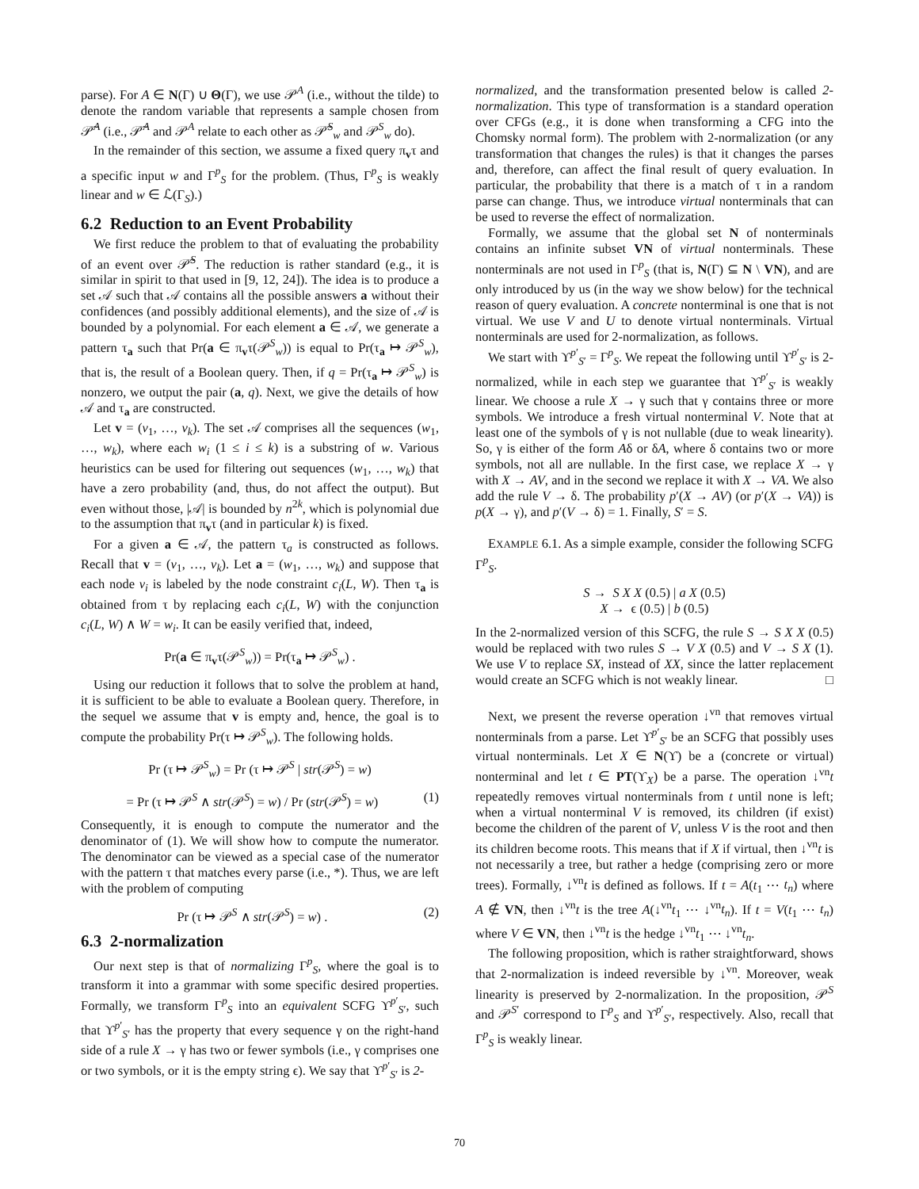parse). For A ∈ N(Γ) ∪ Θ(Γ), we use 𝒫<sup>A</sup> (i.e., without the tilde) to denote the random variable that represents a sample chosen from 𝒫̃<sup>A</sup> (i.e., 𝒫̃<sup>A</sup> and 𝒫<sup>A</sup> relate to each other as 𝒫̃<sup>S</sup><sub>w</sub> and 𝒫<sup>S</sup><sub>w</sub> do).
In the remainder of this section, we assume a fixed query π<sub>v</sub>τ and a specific input w and Γ<sup>p</sup><sub>S</sub> for the problem. (Thus, Γ<sup>p</sup><sub>S</sub> is weakly linear and w ∈ ℒ(Γ<sub>S</sub>).)
6.2 Reduction to an Event Probability
We first reduce the problem to that of evaluating the probability of an event over 𝒫̃<sup>S</sup>. The reduction is rather standard (e.g., it is similar in spirit to that used in [9, 12, 24]). The idea is to produce a set 𝒜 such that 𝒜 contains all the possible answers a without their confidences (and possibly additional elements), and the size of 𝒜 is bounded by a polynomial. For each element a ∈ 𝒜, we generate a pattern τ<sub>a</sub> such that Pr(a ∈ π<sub>v</sub>τ(𝒫<sup>S</sup><sub>w</sub>)) is equal to Pr(τ<sub>a</sub> ↦ 𝒫<sup>S</sup><sub>w</sub>), that is, the result of a Boolean query. Then, if q = Pr(τ<sub>a</sub> ↦ 𝒫<sup>S</sup><sub>w</sub>) is nonzero, we output the pair (a, q). Next, we give the details of how 𝒜 and τ<sub>a</sub> are constructed.
Let v = (v<sub>1</sub>, …, v<sub>k</sub>). The set 𝒜 comprises all the sequences (w<sub>1</sub>, …, w<sub>k</sub>), where each w<sub>i</sub> (1 ≤ i ≤ k) is a substring of w. Various heuristics can be used for filtering out sequences (w<sub>1</sub>, …, w<sub>k</sub>) that have a zero probability (and, thus, do not affect the output). But even without those, |𝒜| is bounded by n<sup>2k</sup>, which is polynomial due to the assumption that π<sub>v</sub>τ (and in particular k) is fixed.
For a given a ∈ 𝒜, the pattern τ<sub>a</sub> is constructed as follows. Recall that v = (v<sub>1</sub>, …, v<sub>k</sub>). Let a = (w<sub>1</sub>, …, w<sub>k</sub>) and suppose that each node v<sub>i</sub> is labeled by the node constraint c<sub>i</sub>(L, W). Then τ<sub>a</sub> is obtained from τ by replacing each c<sub>i</sub>(L, W) with the conjunction c<sub>i</sub>(L, W) ∧ W = w<sub>i</sub>. It can be easily verified that, indeed,
Pr(a ∈ π<sub>v</sub>τ(𝒫<sup>S</sup><sub>w</sub>)) = Pr(τ<sub>a</sub> ↦ 𝒫<sup>S</sup><sub>w</sub>) .
Using our reduction it follows that to solve the problem at hand, it is sufficient to be able to evaluate a Boolean query. Therefore, in the sequel we assume that v is empty and, hence, the goal is to compute the probability Pr(τ ↦ 𝒫<sup>S</sup><sub>w</sub>). The following holds.
Pr (τ ↦ 𝒫<sup>S</sup><sub>w</sub>) = Pr (τ ↦ 𝒫<sup>S</sup> | str(𝒫<sup>S</sup>) = w)
= Pr (τ ↦ 𝒫<sup>S</sup> ∧ str(𝒫<sup>S</sup>) = w) / Pr (str(𝒫<sup>S</sup>) = w) (1)
Consequently, it is enough to compute the numerator and the denominator of (1). We will show how to compute the numerator. The denominator can be viewed as a special case of the numerator with the pattern τ that matches every parse (i.e., *). Thus, we are left with the problem of computing
Pr (τ ↦ 𝒫<sup>S</sup> ∧ str(𝒫<sup>S</sup>) = w) . (2)
6.3 2-normalization
Our next step is that of normalizing Γ<sup>p</sup><sub>S</sub>, where the goal is to transform it into a grammar with some specific desired properties. Formally, we transform Γ<sup>p</sup><sub>S</sub> into an equivalent SCFG ϒ<sup>p′</sup><sub>S′</sub>, such that ϒ<sup>p′</sup><sub>S′</sub> has the property that every sequence γ on the right-hand side of a rule X → γ has two or fewer symbols (i.e., γ comprises one or two symbols, or it is the empty string ϵ). We say that ϒ<sup>p′</sup><sub>S′</sub> is 2-
normalized, and the transformation presented below is called 2-normalization. This type of transformation is a standard operation over CFGs (e.g., it is done when transforming a CFG into the Chomsky normal form). The problem with 2-normalization (or any transformation that changes the rules) is that it changes the parses and, therefore, can affect the final result of query evaluation. In particular, the probability that there is a match of τ in a random parse can change. Thus, we introduce virtual nonterminals that can be used to reverse the effect of normalization.
Formally, we assume that the global set N of nonterminals contains an infinite subset VN of virtual nonterminals. These nonterminals are not used in Γ<sup>p</sup><sub>S</sub> (that is, N(Γ) ⊆ N \ VN), and are only introduced by us (in the way we show below) for the technical reason of query evaluation. A concrete nonterminal is one that is not virtual. We use V and U to denote virtual nonterminals. Virtual nonterminals are used for 2-normalization, as follows.
We start with ϒ<sup>p′</sup><sub>S′</sub> = Γ<sup>p</sup><sub>S</sub>. We repeat the following until ϒ<sup>p′</sup><sub>S′</sub> is 2-normalized, while in each step we guarantee that ϒ<sup>p′</sup><sub>S′</sub> is weakly linear. We choose a rule X → γ such that γ contains three or more symbols. We introduce a fresh virtual nonterminal V. Note that at least one of the symbols of γ is not nullable (due to weak linearity). So, γ is either of the form Aδ or δA, where δ contains two or more symbols, not all are nullable. In the first case, we replace X → γ with X → AV, and in the second we replace it with X → VA. We also add the rule V → δ. The probability p′(X → AV) (or p′(X → VA)) is p(X → γ), and p′(V → δ) = 1. Finally, S′ = S.
EXAMPLE 6.1. As a simple example, consider the following SCFG Γ<sup>p</sup><sub>S</sub>.
S → S X X (0.5) | a X (0.5)
X → ϵ (0.5) | b (0.5)
In the 2-normalized version of this SCFG, the rule S → S X X (0.5) would be replaced with two rules S → V X (0.5) and V → S X (1). We use V to replace SX, instead of XX, since the latter replacement would create an SCFG which is not weakly linear. □
Next, we present the reverse operation ↓<sup>vn</sup> that removes virtual nonterminals from a parse. Let ϒ<sup>p′</sup><sub>S′</sub> be an SCFG that possibly uses virtual nonterminals. Let X ∈ N(ϒ) be a (concrete or virtual) nonterminal and let t ∈ PT(ϒ<sub>X</sub>) be a parse. The operation ↓<sup>vn</sup>t repeatedly removes virtual nonterminals from t until none is left; when a virtual nonterminal V is removed, its children (if exist) become the children of the parent of V, unless V is the root and then its children become roots. This means that if X if virtual, then ↓<sup>vn</sup>t is not necessarily a tree, but rather a hedge (comprising zero or more trees). Formally, ↓<sup>vn</sup>t is defined as follows. If t = A(t<sub>1</sub> ⋯ t<sub>n</sub>) where A ∉ VN, then ↓<sup>vn</sup>t is the tree A(↓<sup>vn</sup>t<sub>1</sub> ⋯ ↓<sup>vn</sup>t<sub>n</sub>). If t = V(t<sub>1</sub> ⋯ t<sub>n</sub>) where V ∈ VN, then ↓<sup>vn</sup>t is the hedge ↓<sup>vn</sup>t<sub>1</sub> ⋯ ↓<sup>vn</sup>t<sub>n</sub>.
The following proposition, which is rather straightforward, shows that 2-normalization is indeed reversible by ↓<sup>vn</sup>. Moreover, weak linearity is preserved by 2-normalization. In the proposition, 𝒫<sup>S</sup> and 𝒫<sup>S′</sup> correspond to Γ<sup>p</sup><sub>S</sub> and ϒ<sup>p′</sup><sub>S′</sub>, respectively. Also, recall that Γ<sup>p</sup><sub>S</sub> is weakly linear.
70